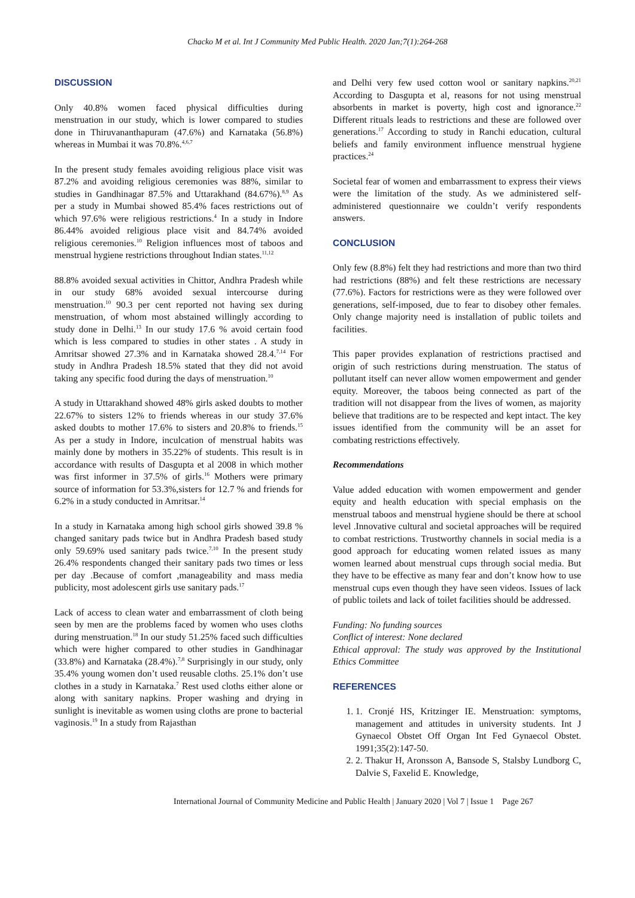Chacko M et al. Int J Community Med Public Health. 2020 Jan;7(1):264-268
DISCUSSION
Only 40.8% women faced physical difficulties during menstruation in our study, which is lower compared to studies done in Thiruvananthapuram (47.6%) and Karnataka (56.8%) whereas in Mumbai it was 70.8%.<sup>4,6,7</sup>
In the present study females avoiding religious place visit was 87.2% and avoiding religious ceremonies was 88%, similar to studies in Gandhinagar 87.5% and Uttarakhand (84.67%).<sup>8,9</sup> As per a study in Mumbai showed 85.4% faces restrictions out of which 97.6% were religious restrictions.<sup>4</sup> In a study in Indore 86.44% avoided religious place visit and 84.74% avoided religious ceremonies.<sup>10</sup> Religion influences most of taboos and menstrual hygiene restrictions throughout Indian states.<sup>11,12</sup>
88.8% avoided sexual activities in Chittor, Andhra Pradesh while in our study 68% avoided sexual intercourse during menstruation.<sup>10</sup> 90.3 per cent reported not having sex during menstruation, of whom most abstained willingly according to study done in Delhi.<sup>13</sup> In our study 17.6 % avoid certain food which is less compared to studies in other states . A study in Amritsar showed 27.3% and in Karnataka showed 28.4.<sup>7,14</sup> For study in Andhra Pradesh 18.5% stated that they did not avoid taking any specific food during the days of menstruation.<sup>10</sup>
A study in Uttarakhand showed 48% girls asked doubts to mother 22.67% to sisters 12% to friends whereas in our study 37.6% asked doubts to mother 17.6% to sisters and 20.8% to friends.<sup>15</sup> As per a study in Indore, inculcation of menstrual habits was mainly done by mothers in 35.22% of students. This result is in accordance with results of Dasgupta et al 2008 in which mother was first informer in 37.5% of girls.<sup>16</sup> Mothers were primary source of information for 53.3%,sisters for 12.7 % and friends for 6.2% in a study conducted in Amritsar.<sup>14</sup>
In a study in Karnataka among high school girls showed 39.8 % changed sanitary pads twice but in Andhra Pradesh based study only 59.69% used sanitary pads twice.<sup>7,10</sup> In the present study 26.4% respondents changed their sanitary pads two times or less per day .Because of comfort ,manageability and mass media publicity, most adolescent girls use sanitary pads.<sup>17</sup>
Lack of access to clean water and embarrassment of cloth being seen by men are the problems faced by women who uses cloths during menstruation.<sup>18</sup> In our study 51.25% faced such difficulties which were higher compared to other studies in Gandhinagar (33.8%) and Karnataka (28.4%).<sup>7,8</sup> Surprisingly in our study, only 35.4% young women don’t used reusable cloths. 25.1% don’t use clothes in a study in Karnataka.<sup>7</sup> Rest used cloths either alone or along with sanitary napkins. Proper washing and drying in sunlight is inevitable as women using cloths are prone to bacterial vaginosis.<sup>19</sup> In a study from Rajasthan
and Delhi very few used cotton wool or sanitary napkins.<sup>20,21</sup> According to Dasgupta et al, reasons for not using menstrual absorbents in market is poverty, high cost and ignorance.<sup>22</sup> Different rituals leads to restrictions and these are followed over generations.<sup>17</sup> According to study in Ranchi education, cultural beliefs and family environment influence menstrual hygiene practices.<sup>24</sup>
Societal fear of women and embarrassment to express their views were the limitation of the study. As we administered self-administered questionnaire we couldn’t verify respondents answers.
CONCLUSION
Only few (8.8%) felt they had restrictions and more than two third had restrictions (88%) and felt these restrictions are necessary (77.6%). Factors for restrictions were as they were followed over generations, self-imposed, due to fear to disobey other females. Only change majority need is installation of public toilets and facilities.
This paper provides explanation of restrictions practised and origin of such restrictions during menstruation. The status of pollutant itself can never allow women empowerment and gender equity. Moreover, the taboos being connected as part of the tradition will not disappear from the lives of women, as majority believe that traditions are to be respected and kept intact. The key issues identified from the community will be an asset for combating restrictions effectively.
Recommendations
Value added education with women empowerment and gender equity and health education with special emphasis on the menstrual taboos and menstrual hygiene should be there at school level .Innovative cultural and societal approaches will be required to combat restrictions. Trustworthy channels in social media is a good approach for educating women related issues as many women learned about menstrual cups through social media. But they have to be effective as many fear and don’t know how to use menstrual cups even though they have seen videos. Issues of lack of public toilets and lack of toilet facilities should be addressed.
Funding: No funding sources
Conflict of interest: None declared
Ethical approval: The study was approved by the Institutional Ethics Committee
REFERENCES
1. 1. Cronjé HS, Kritzinger IE. Menstruation: symptoms, management and attitudes in university students. Int J Gynaecol Obstet Off Organ Int Fed Gynaecol Obstet. 1991;35(2):147-50.
2. 2. Thakur H, Aronsson A, Bansode S, Stalsby Lundborg C, Dalvie S, Faxelid E. Knowledge,
International Journal of Community Medicine and Public Health | January 2020 | Vol 7 | Issue 1 Page 267